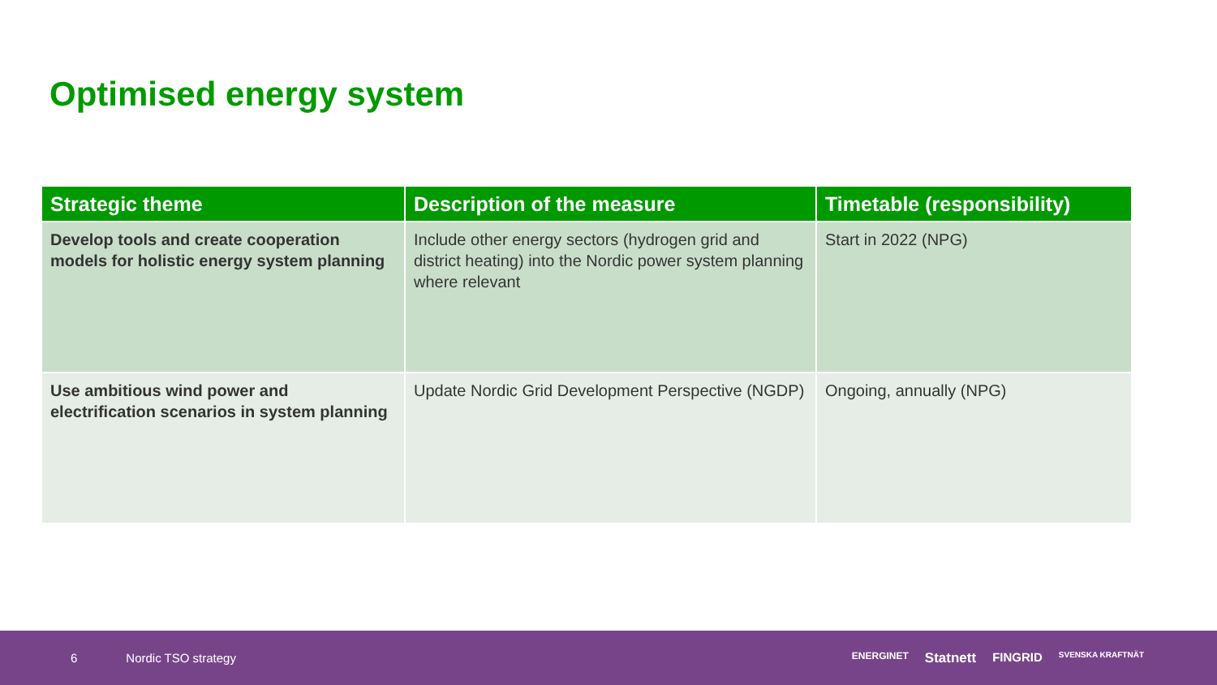Optimised energy system
| Strategic theme | Description of the measure | Timetable (responsibility) |
| --- | --- | --- |
| Develop tools and create cooperation models for holistic energy system planning | Include other energy sectors (hydrogen grid and district heating) into the Nordic power system planning where relevant | Start in 2022 (NPG) |
| Use ambitious wind power and electrification scenarios in system planning | Update Nordic Grid Development Perspective (NGDP) | Ongoing, annually (NPG) |
6 Nordic TSO strategy
ENERGINET Statnett FINGRID SVENSKA KRAFTNÄT